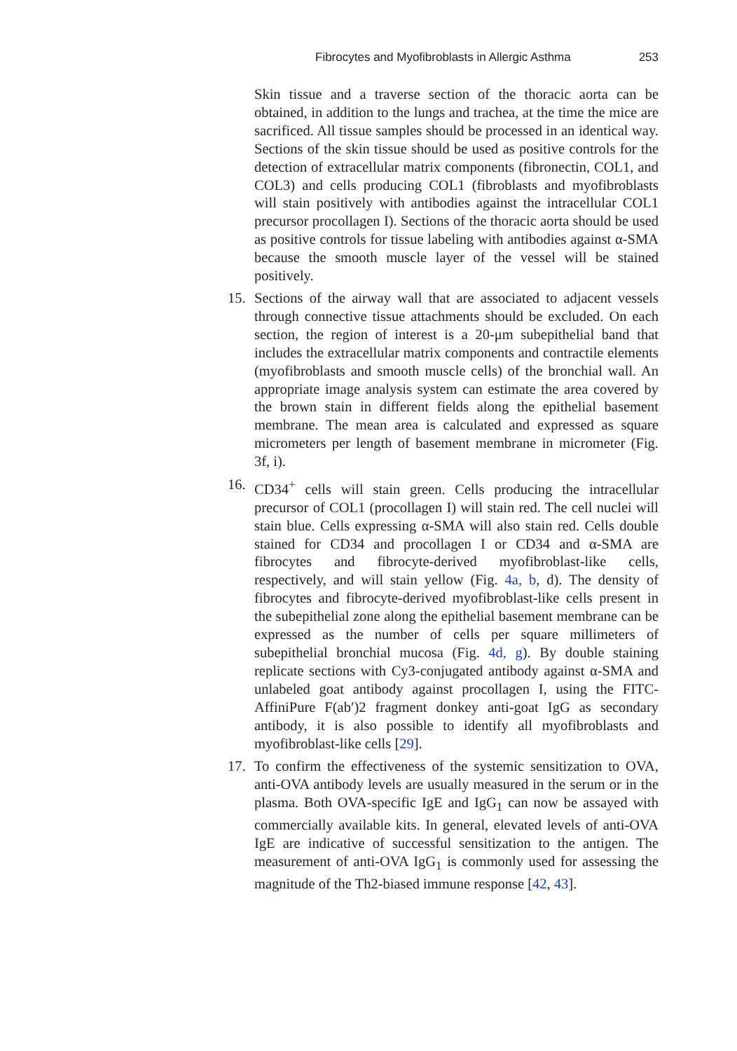Fibrocytes and Myofibroblasts in Allergic Asthma 253
Skin tissue and a traverse section of the thoracic aorta can be obtained, in addition to the lungs and trachea, at the time the mice are sacrificed. All tissue samples should be processed in an identical way. Sections of the skin tissue should be used as positive controls for the detection of extracellular matrix components (fibronectin, COL1, and COL3) and cells producing COL1 (fibroblasts and myofibroblasts will stain positively with antibodies against the intracellular COL1 precursor procollagen I). Sections of the thoracic aorta should be used as positive controls for tissue labeling with antibodies against α-SMA because the smooth muscle layer of the vessel will be stained positively.
15. Sections of the airway wall that are associated to adjacent vessels through connective tissue attachments should be excluded. On each section, the region of interest is a 20-μm subepithelial band that includes the extracellular matrix components and contractile elements (myofibroblasts and smooth muscle cells) of the bronchial wall. An appropriate image analysis system can estimate the area covered by the brown stain in different fields along the epithelial basement membrane. The mean area is calculated and expressed as square micrometers per length of basement membrane in micrometer (Fig. 3f, i).
16. CD34<sup>+</sup> cells will stain green. Cells producing the intracellular precursor of COL1 (procollagen I) will stain red. The cell nuclei will stain blue. Cells expressing α-SMA will also stain red. Cells double stained for CD34 and procollagen I or CD34 and α-SMA are fibrocytes and fibrocyte-derived myofibroblast-like cells, respectively, and will stain yellow (Fig. 4a, b, d). The density of fibrocytes and fibrocyte-derived myofibroblast-like cells present in the subepithelial zone along the epithelial basement membrane can be expressed as the number of cells per square millimeters of subepithelial bronchial mucosa (Fig. 4d, g). By double staining replicate sections with Cy3-conjugated antibody against α-SMA and unlabeled goat antibody against procollagen I, using the FITC-AffiniPure F(ab′)2 fragment donkey anti-goat IgG as secondary antibody, it is also possible to identify all myofibroblasts and myofibroblast-like cells [29].
17. To confirm the effectiveness of the systemic sensitization to OVA, anti-OVA antibody levels are usually measured in the serum or in the plasma. Both OVA-specific IgE and IgG<sub>1</sub> can now be assayed with commercially available kits. In general, elevated levels of anti-OVA IgE are indicative of successful sensitization to the antigen. The measurement of anti-OVA IgG<sub>1</sub> is commonly used for assessing the magnitude of the Th2-biased immune response [42, 43].